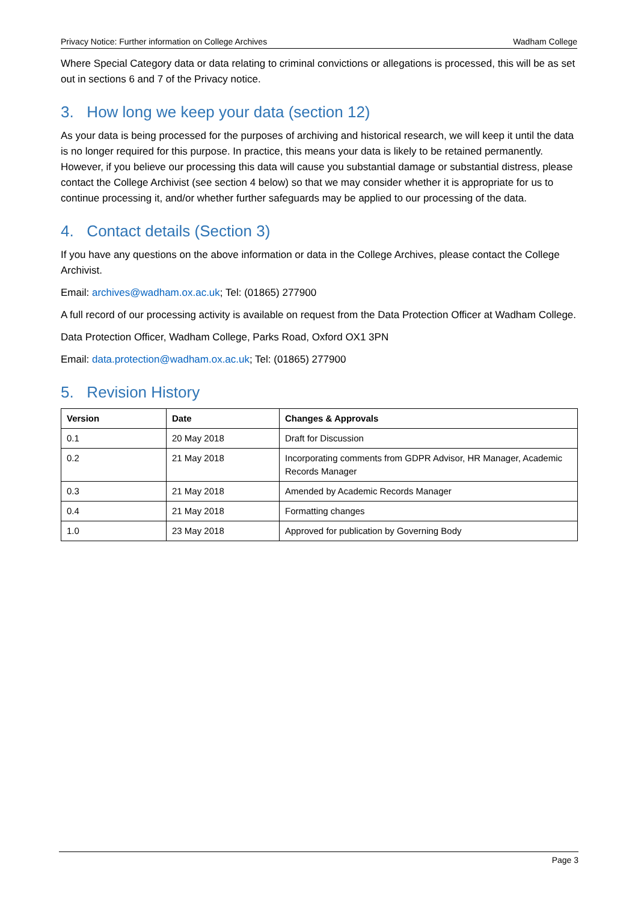Privacy Notice: Further information on College Archives Wadham College
Where Special Category data or data relating to criminal convictions or allegations is processed, this will be as set out in sections 6 and 7 of the Privacy notice.
3. How long we keep your data (section 12)
As your data is being processed for the purposes of archiving and historical research, we will keep it until the data is no longer required for this purpose. In practice, this means your data is likely to be retained permanently. However, if you believe our processing this data will cause you substantial damage or substantial distress, please contact the College Archivist (see section 4 below) so that we may consider whether it is appropriate for us to continue processing it, and/or whether further safeguards may be applied to our processing of the data.
4. Contact details (Section 3)
If you have any questions on the above information or data in the College Archives, please contact the College Archivist.
Email: archives@wadham.ox.ac.uk; Tel: (01865) 277900
A full record of our processing activity is available on request from the Data Protection Officer at Wadham College.
Data Protection Officer, Wadham College, Parks Road, Oxford OX1 3PN
Email: data.protection@wadham.ox.ac.uk; Tel: (01865) 277900
5. Revision History
| Version | Date | Changes & Approvals |
| --- | --- | --- |
| 0.1 | 20 May 2018 | Draft for Discussion |
| 0.2 | 21 May 2018 | Incorporating comments from GDPR Advisor, HR Manager, Academic Records Manager |
| 0.3 | 21 May 2018 | Amended by Academic Records Manager |
| 0.4 | 21 May 2018 | Formatting changes |
| 1.0 | 23 May 2018 | Approved for publication by Governing Body |
Page 3